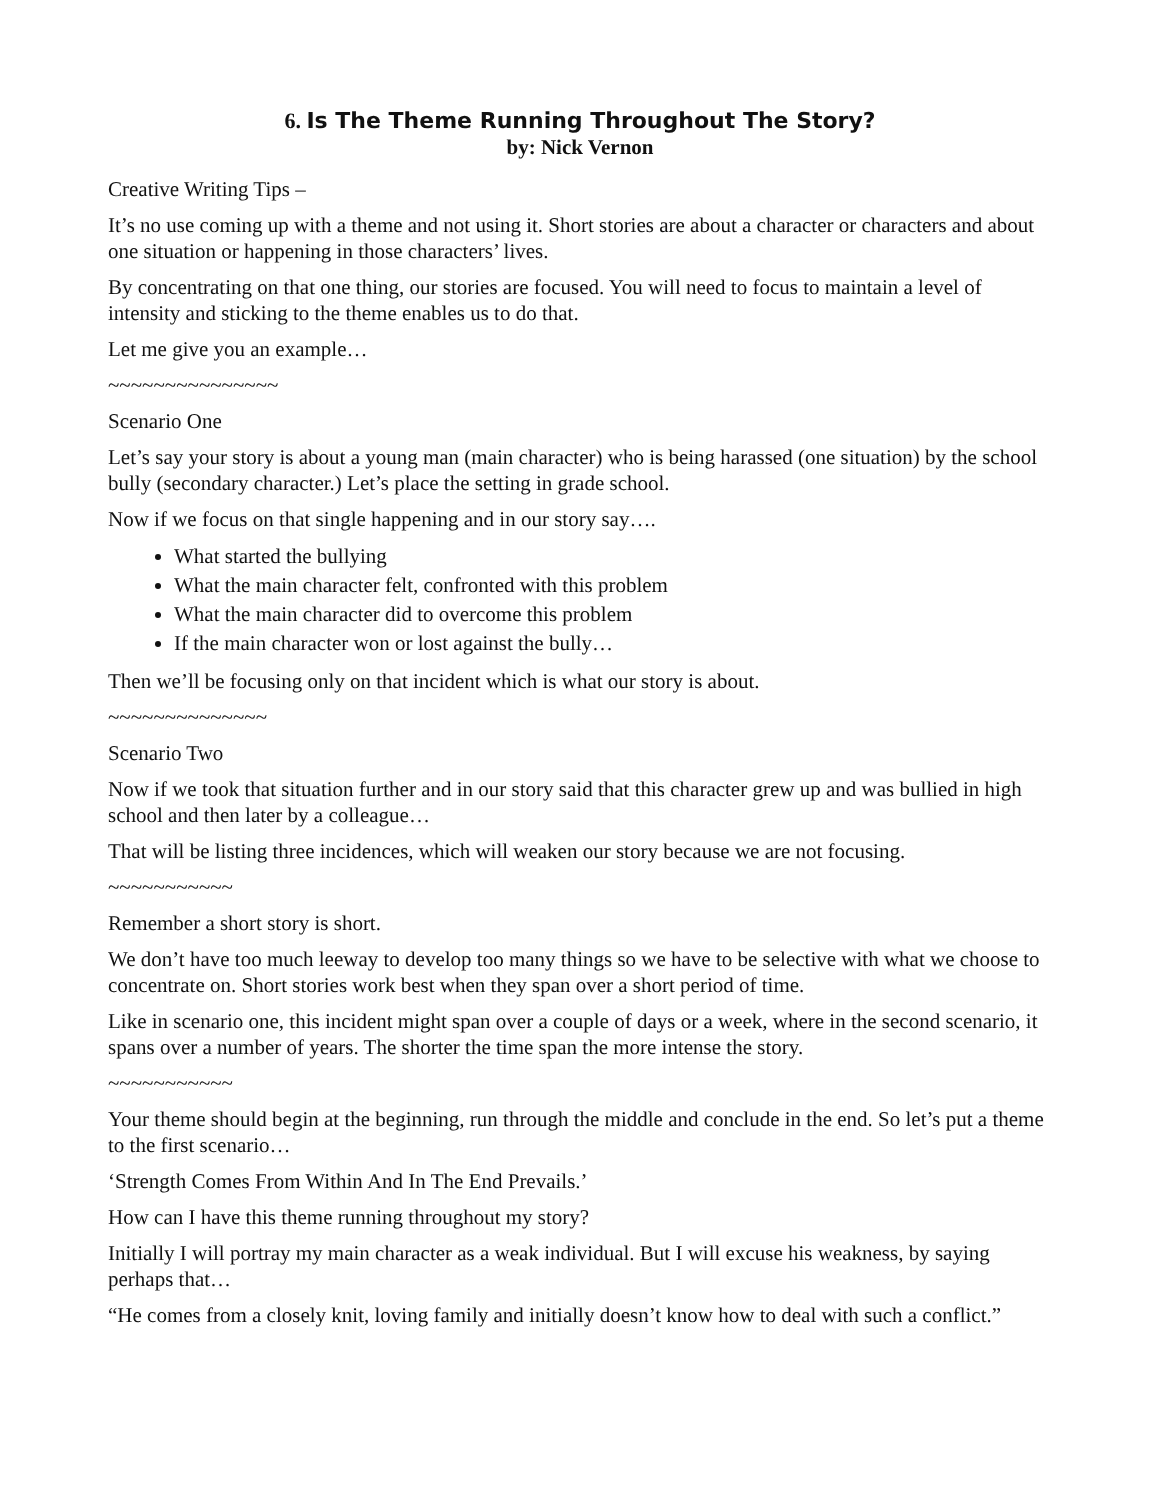6. Is The Theme Running Throughout The Story?
by: Nick Vernon
Creative Writing Tips –
It’s no use coming up with a theme and not using it. Short stories are about a character or characters and about one situation or happening in those characters’ lives.
By concentrating on that one thing, our stories are focused. You will need to focus to maintain a level of intensity and sticking to the theme enables us to do that.
Let me give you an example…
~~~~~~~~~~~~~~~
Scenario One
Let’s say your story is about a young man (main character) who is being harassed (one situation) by the school bully (secondary character.) Let’s place the setting in grade school.
Now if we focus on that single happening and in our story say….
What started the bullying
What the main character felt, confronted with this problem
What the main character did to overcome this problem
If the main character won or lost against the bully…
Then we’ll be focusing only on that incident which is what our story is about.
~~~~~~~~~~~~~~
Scenario Two
Now if we took that situation further and in our story said that this character grew up and was bullied in high school and then later by a colleague…
That will be listing three incidences, which will weaken our story because we are not focusing.
~~~~~~~~~~~
Remember a short story is short.
We don’t have too much leeway to develop too many things so we have to be selective with what we choose to concentrate on. Short stories work best when they span over a short period of time.
Like in scenario one, this incident might span over a couple of days or a week, where in the second scenario, it spans over a number of years. The shorter the time span the more intense the story.
~~~~~~~~~~~
Your theme should begin at the beginning, run through the middle and conclude in the end. So let’s put a theme to the first scenario…
‘Strength Comes From Within And In The End Prevails.’
How can I have this theme running throughout my story?
Initially I will portray my main character as a weak individual. But I will excuse his weakness, by saying perhaps that…
“He comes from a closely knit, loving family and initially doesn’t know how to deal with such a conflict.”